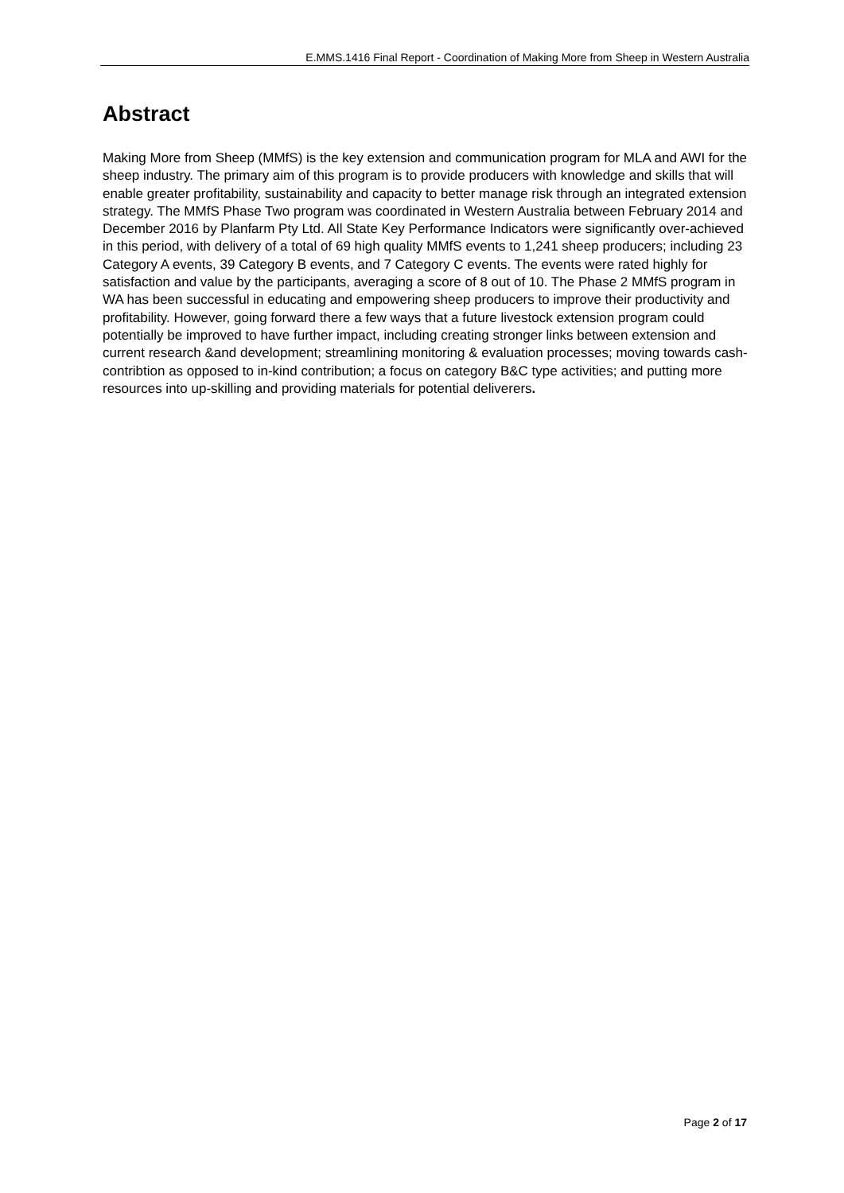E.MMS.1416 Final Report - Coordination of Making More from Sheep in Western Australia
Abstract
Making More from Sheep (MMfS) is the key extension and communication program for MLA and AWI for the sheep industry. The primary aim of this program is to provide producers with knowledge and skills that will enable greater profitability, sustainability and capacity to better manage risk through an integrated extension strategy. The MMfS Phase Two program was coordinated in Western Australia between February 2014 and December 2016 by Planfarm Pty Ltd. All State Key Performance Indicators were significantly over-achieved in this period, with delivery of a total of 69 high quality MMfS events to 1,241 sheep producers; including 23 Category A events, 39 Category B events, and 7 Category C events. The events were rated highly for satisfaction and value by the participants, averaging a score of 8 out of 10. The Phase 2 MMfS program in WA has been successful in educating and empowering sheep producers to improve their productivity and profitability. However, going forward there a few ways that a future livestock extension program could potentially be improved to have further impact, including creating stronger links between extension and current research &and development; streamlining monitoring & evaluation processes; moving towards cash-contribtion as opposed to in-kind contribution; a focus on category B&C type activities; and putting more resources into up-skilling and providing materials for potential deliverers.
Page 2 of 17